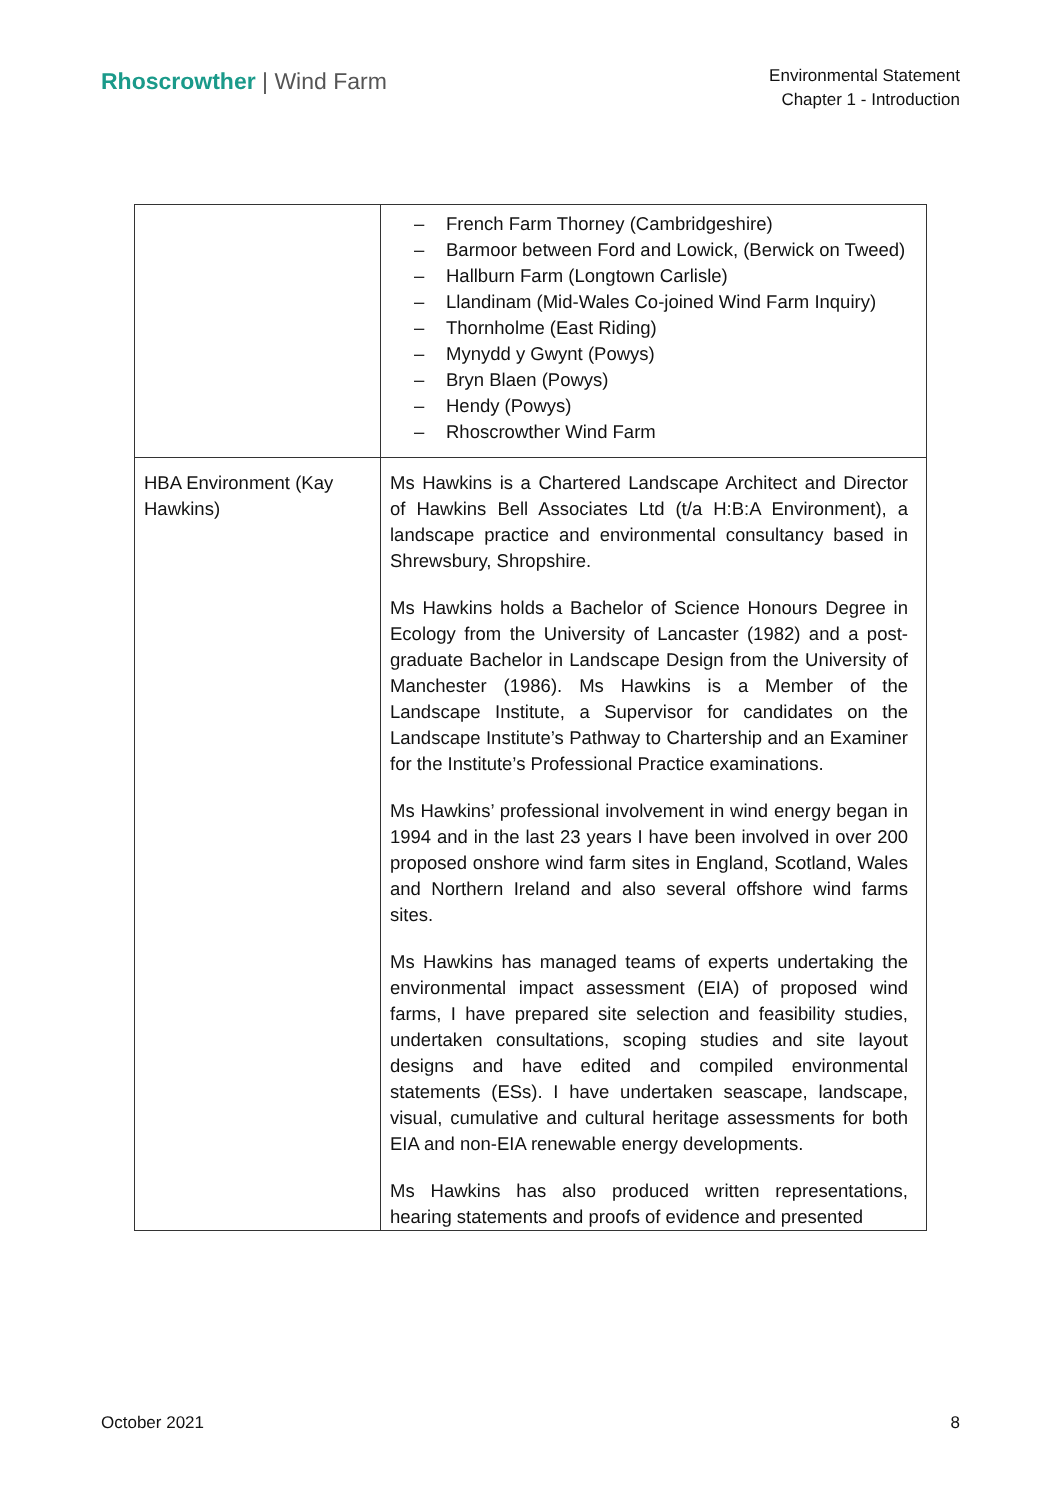Rhoscrowther | Wind Farm
Environmental Statement
Chapter 1 - Introduction
| | – French Farm Thorney (Cambridgeshire) – Barmoor between Ford and Lowick, (Berwick on Tweed) – Hallburn Farm (Longtown Carlisle) – Llandinam (Mid-Wales Co-joined Wind Farm Inquiry) – Thornholme (East Riding) – Mynydd y Gwynt (Powys) – Bryn Blaen (Powys) – Hendy (Powys) – Rhoscrowther Wind Farm |
| HBA Environment (Kay Hawkins) | Ms Hawkins is a Chartered Landscape Architect and Director of Hawkins Bell Associates Ltd (t/a H:B:A Environment), a landscape practice and environmental consultancy based in Shrewsbury, Shropshire. Ms Hawkins holds a Bachelor of Science Honours Degree in Ecology from the University of Lancaster (1982) and a post-graduate Bachelor in Landscape Design from the University of Manchester (1986). Ms Hawkins is a Member of the Landscape Institute, a Supervisor for candidates on the Landscape Institute’s Pathway to Chartership and an Examiner for the Institute’s Professional Practice examinations. Ms Hawkins’ professional involvement in wind energy began in 1994 and in the last 23 years I have been involved in over 200 proposed onshore wind farm sites in England, Scotland, Wales and Northern Ireland and also several offshore wind farms sites. Ms Hawkins has managed teams of experts undertaking the environmental impact assessment (EIA) of proposed wind farms, I have prepared site selection and feasibility studies, undertaken consultations, scoping studies and site layout designs and have edited and compiled environmental statements (ESs). I have undertaken seascape, landscape, visual, cumulative and cultural heritage assessments for both EIA and non-EIA renewable energy developments. Ms Hawkins has also produced written representations, hearing statements and proofs of evidence and presented |
October 2021 8